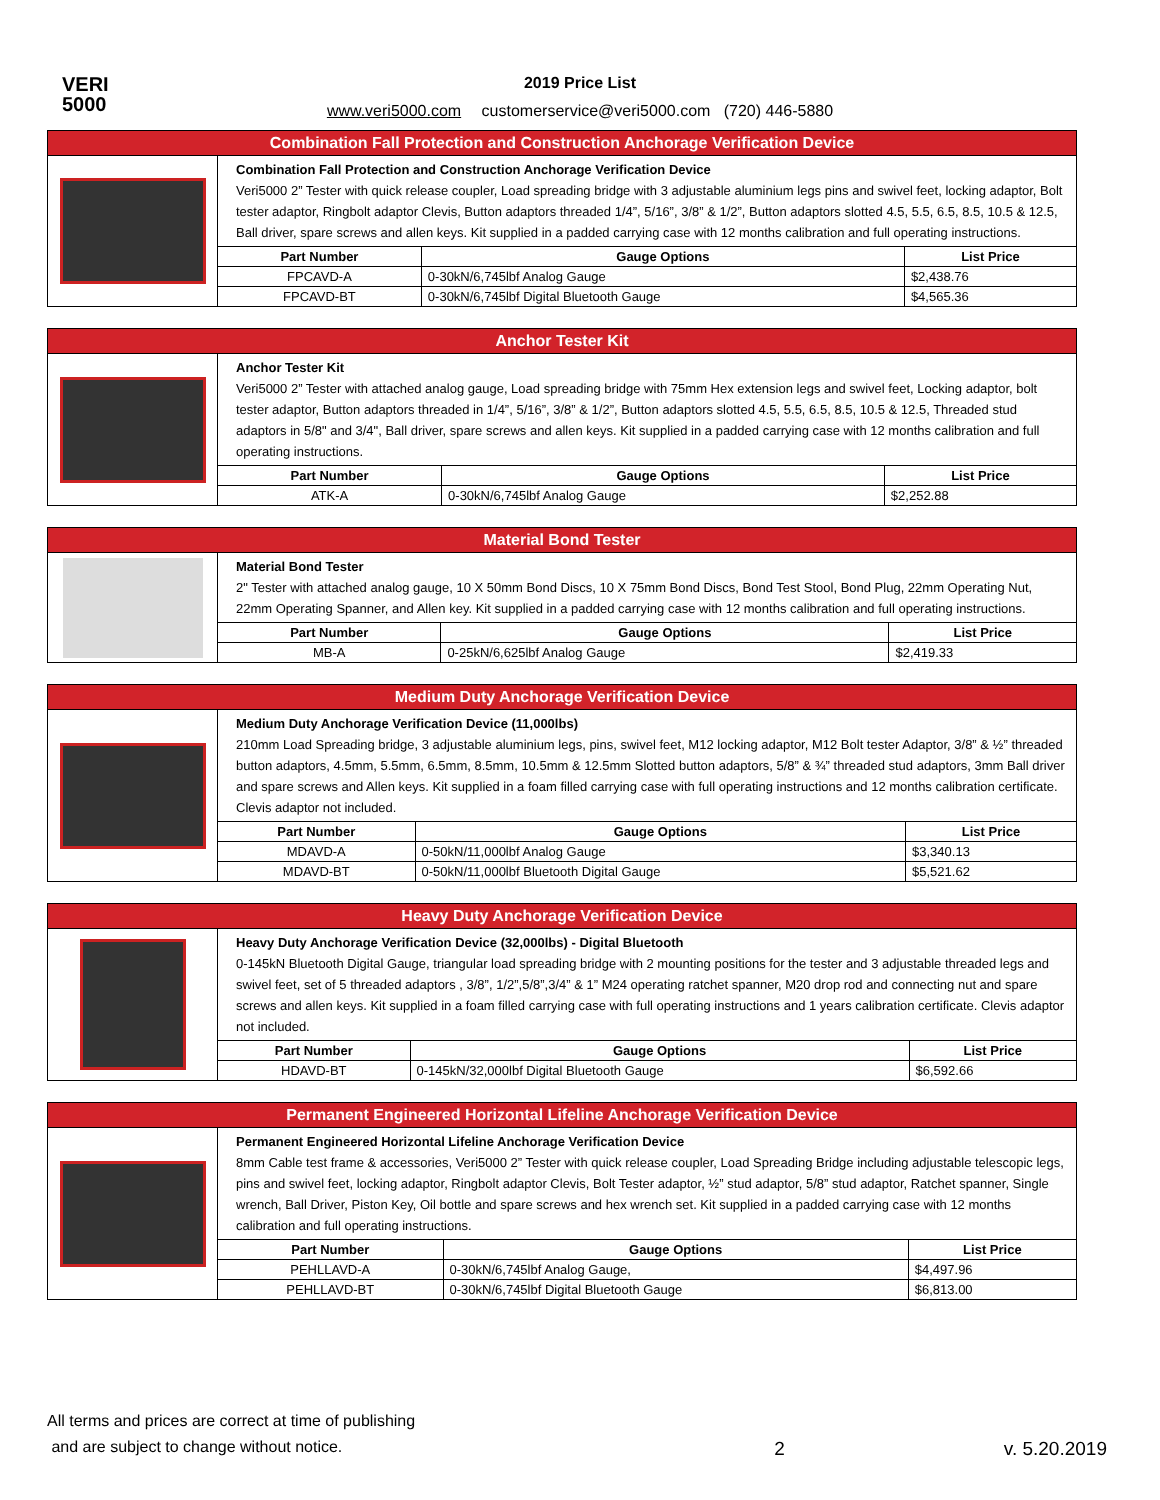VERI
5000
2019 Price List
www.veri5000.com customerservice@veri5000.com (720) 446-5880
| Combination Fall Protection and Construction Anchorage Verification Device | | | |
| --- | --- | --- | --- |
| | Combination Fall Protection and Construction Anchorage Verification Device Veri5000 2” Tester with quick release coupler, Load spreading bridge with 3 adjustable aluminium legs pins and swivel feet, locking adaptor, Bolt tester adaptor, Ringbolt adaptor Clevis, Button adaptors threaded 1/4”, 5/16”, 3/8” & 1/2”, Button adaptors slotted 4.5, 5.5, 6.5, 8.5, 10.5 & 12.5, Ball driver, spare screws and allen keys. Kit supplied in a padded carrying case with 12 months calibration and full operating instructions. | | |
| | Part Number | Gauge Options | List Price |
| | FPCAVD-A | 0-30kN/6,745lbf Analog Gauge | $2,438.76 |
| | FPCAVD-BT | 0-30kN/6,745lbf Digital Bluetooth Gauge | $4,565.36 |
| Anchor Tester Kit | | | |
| --- | --- | --- | --- |
| | Anchor Tester Kit Veri5000 2” Tester with attached analog gauge, Load spreading bridge with 75mm Hex extension legs and swivel feet, Locking adaptor, bolt tester adaptor, Button adaptors threaded in 1/4”, 5/16”, 3/8” & 1/2”, Button adaptors slotted 4.5, 5.5, 6.5, 8.5, 10.5 & 12.5, Threaded stud adaptors in 5/8" and 3/4", Ball driver, spare screws and allen keys. Kit supplied in a padded carrying case with 12 months calibration and full operating instructions. | | |
| | Part Number | Gauge Options | List Price |
| | ATK-A | 0-30kN/6,745lbf Analog Gauge | $2,252.88 |
| Material Bond Tester | | | |
| --- | --- | --- | --- |
| | Material Bond Tester 2" Tester with attached analog gauge, 10 X 50mm Bond Discs, 10 X 75mm Bond Discs, Bond Test Stool, Bond Plug, 22mm Operating Nut, 22mm Operating Spanner, and Allen key. Kit supplied in a padded carrying case with 12 months calibration and full operating instructions. | | |
| | Part Number | Gauge Options | List Price |
| | MB-A | 0-25kN/6,625lbf Analog Gauge | $2,419.33 |
| Medium Duty Anchorage Verification Device | | | |
| --- | --- | --- | --- |
| | Medium Duty Anchorage Verification Device (11,000lbs) 210mm Load Spreading bridge, 3 adjustable aluminium legs, pins, swivel feet, M12 locking adaptor, M12 Bolt tester Adaptor, 3/8” & ½” threaded button adaptors, 4.5mm, 5.5mm, 6.5mm, 8.5mm, 10.5mm & 12.5mm Slotted button adaptors, 5/8” & ¾” threaded stud adaptors, 3mm Ball driver and spare screws and Allen keys. Kit supplied in a foam filled carrying case with full operating instructions and 12 months calibration certificate. Clevis adaptor not included. | | |
| | Part Number | Gauge Options | List Price |
| | MDAVD-A | 0-50kN/11,000lbf Analog Gauge | $3,340.13 |
| | MDAVD-BT | 0-50kN/11,000lbf Bluetooth Digital Gauge | $5,521.62 |
| Heavy Duty Anchorage Verification Device | | | |
| --- | --- | --- | --- |
| | Heavy Duty Anchorage Verification Device (32,000lbs) - Digital Bluetooth 0-145kN Bluetooth Digital Gauge, triangular load spreading bridge with 2 mounting positions for the tester and 3 adjustable threaded legs and swivel feet, set of 5 threaded adaptors , 3/8”, 1/2”,5/8”,3/4” & 1” M24 operating ratchet spanner, M20 drop rod and connecting nut and spare screws and allen keys. Kit supplied in a foam filled carrying case with full operating instructions and 1 years calibration certificate. Clevis adaptor not included. | | |
| | Part Number | Gauge Options | List Price |
| | HDAVD-BT | 0-145kN/32,000lbf Digital Bluetooth Gauge | $6,592.66 |
| Permanent Engineered Horizontal Lifeline Anchorage Verification Device | | | |
| --- | --- | --- | --- |
| | Permanent Engineered Horizontal Lifeline Anchorage Verification Device 8mm Cable test frame & accessories, Veri5000 2” Tester with quick release coupler, Load Spreading Bridge including adjustable telescopic legs, pins and swivel feet, locking adaptor, Ringbolt adaptor Clevis, Bolt Tester adaptor, ½” stud adaptor, 5/8” stud adaptor, Ratchet spanner, Single wrench, Ball Driver, Piston Key, Oil bottle and spare screws and hex wrench set. Kit supplied in a padded carrying case with 12 months calibration and full operating instructions. | | |
| | Part Number | Gauge Options | List Price |
| | PEHLLAVD-A | 0-30kN/6,745lbf Analog Gauge, | $4,497.96 |
| | PEHLLAVD-BT | 0-30kN/6,745lbf Digital Bluetooth Gauge | $6,813.00 |
All terms and prices are correct at time of publishing
and are subject to change without notice.
2
v. 5.20.2019